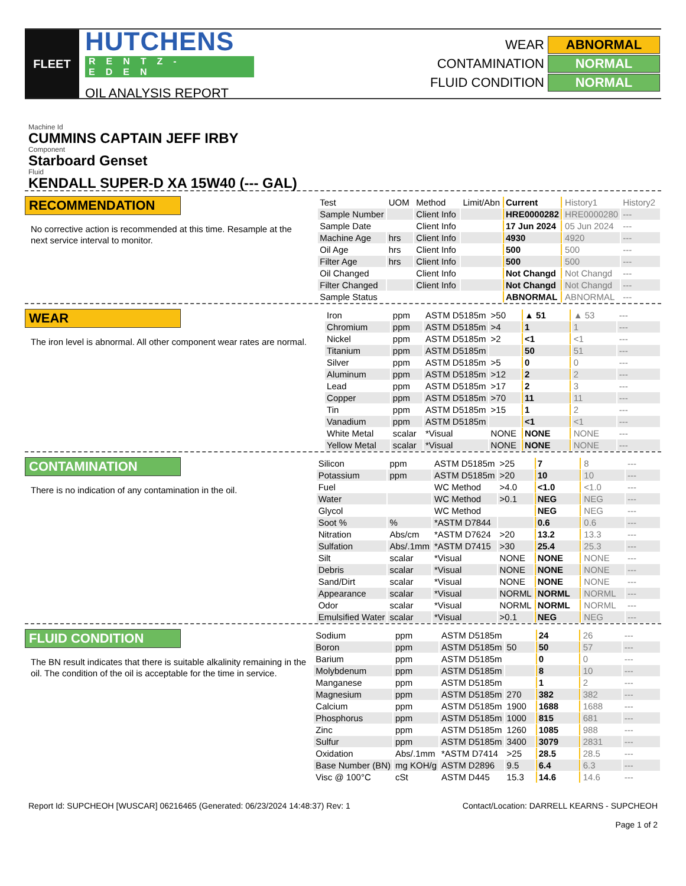FLEET
HUTCHENS
RENTZ-EDEN
OIL ANALYSIS REPORT
| WEAR | ABNORMAL |
| CONTAMINATION | NORMAL |
| FLUID CONDITION | NORMAL |
Machine Id
CUMMINS CAPTAIN JEFF IRBY
Component
Starboard Genset
Fluid
KENDALL SUPER-D XA 15W40 (--- GAL)
RECOMMENDATION
No corrective action is recommended at this time. Resample at the next service interval to monitor.
| Test | UOM | Method | Limit/Abn | Current | History1 | History2 |
| --- | --- | --- | --- | --- | --- | --- |
| Sample Number | | Client Info | | HRE0000282 | HRE0000280 | --- |
| Sample Date | | Client Info | | 17 Jun 2024 | 05 Jun 2024 | --- |
| Machine Age | hrs | Client Info | | 4930 | 4920 | --- |
| Oil Age | hrs | Client Info | | 500 | 500 | --- |
| Filter Age | hrs | Client Info | | 500 | 500 | --- |
| Oil Changed | | Client Info | | Not Changd | Not Changd | --- |
| Filter Changed | | Client Info | | Not Changd | Not Changd | --- |
| Sample Status | | | | ABNORMAL | ABNORMAL | --- |
WEAR
The iron level is abnormal. All other component wear rates are normal.
| Iron | ppm | ASTM D5185m | >50 | ▲ 51 | ▲ 53 | --- |
| Chromium | ppm | ASTM D5185m | >4 | 1 | 1 | --- |
| Nickel | ppm | ASTM D5185m | >2 | <1 | <1 | --- |
| Titanium | ppm | ASTM D5185m | | 50 | 51 | --- |
| Silver | ppm | ASTM D5185m | >5 | 0 | 0 | --- |
| Aluminum | ppm | ASTM D5185m | >12 | 2 | 2 | --- |
| Lead | ppm | ASTM D5185m | >17 | 2 | 3 | --- |
| Copper | ppm | ASTM D5185m | >70 | 11 | 11 | --- |
| Tin | ppm | ASTM D5185m | >15 | 1 | 2 | --- |
| Vanadium | ppm | ASTM D5185m | | <1 | <1 | --- |
| White Metal | scalar | *Visual | NONE | NONE | NONE | --- |
| Yellow Metal | scalar | *Visual | NONE | NONE | NONE | --- |
CONTAMINATION
There is no indication of any contamination in the oil.
| Silicon | ppm | ASTM D5185m | >25 | 7 | 8 | --- |
| Potassium | ppm | ASTM D5185m | >20 | 10 | 10 | --- |
| Fuel | | WC Method | >4.0 | <1.0 | <1.0 | --- |
| Water | | WC Method | >0.1 | NEG | NEG | --- |
| Glycol | | WC Method | | NEG | NEG | --- |
| Soot % | % | *ASTM D7844 | | 0.6 | 0.6 | --- |
| Nitration | Abs/cm | *ASTM D7624 | >20 | 13.2 | 13.3 | --- |
| Sulfation | Abs/.1mm | *ASTM D7415 | >30 | 25.4 | 25.3 | --- |
| Silt | scalar | *Visual | NONE | NONE | NONE | --- |
| Debris | scalar | *Visual | NONE | NONE | NONE | --- |
| Sand/Dirt | scalar | *Visual | NONE | NONE | NONE | --- |
| Appearance | scalar | *Visual | NORML | NORML | NORML | --- |
| Odor | scalar | *Visual | NORML | NORML | NORML | --- |
| Emulsified Water | scalar | *Visual | >0.1 | NEG | NEG | --- |
FLUID CONDITION
The BN result indicates that there is suitable alkalinity remaining in the oil. The condition of the oil is acceptable for the time in service.
| Sodium | ppm | ASTM D5185m | | 24 | 26 | --- |
| Boron | ppm | ASTM D5185m | 50 | 50 | 57 | --- |
| Barium | ppm | ASTM D5185m | | 0 | 0 | --- |
| Molybdenum | ppm | ASTM D5185m | | 8 | 10 | --- |
| Manganese | ppm | ASTM D5185m | | 1 | 2 | --- |
| Magnesium | ppm | ASTM D5185m | 270 | 382 | 382 | --- |
| Calcium | ppm | ASTM D5185m | 1900 | 1688 | 1688 | --- |
| Phosphorus | ppm | ASTM D5185m | 1000 | 815 | 681 | --- |
| Zinc | ppm | ASTM D5185m | 1260 | 1085 | 988 | --- |
| Sulfur | ppm | ASTM D5185m | 3400 | 3079 | 2831 | --- |
| Oxidation | Abs/.1mm | *ASTM D7414 | >25 | 28.5 | 28.5 | --- |
| Base Number (BN) | mg KOH/g | ASTM D2896 | 9.5 | 6.4 | 6.3 | --- |
| Visc @ 100°C | cSt | ASTM D445 | 15.3 | 14.6 | 14.6 | --- |
Report Id: SUPCHEOH [WUSCAR] 06216465 (Generated: 06/23/2024 14:48:37) Rev: 1
Contact/Location: DARRELL KEARNS - SUPCHEOH
Page 1 of 2